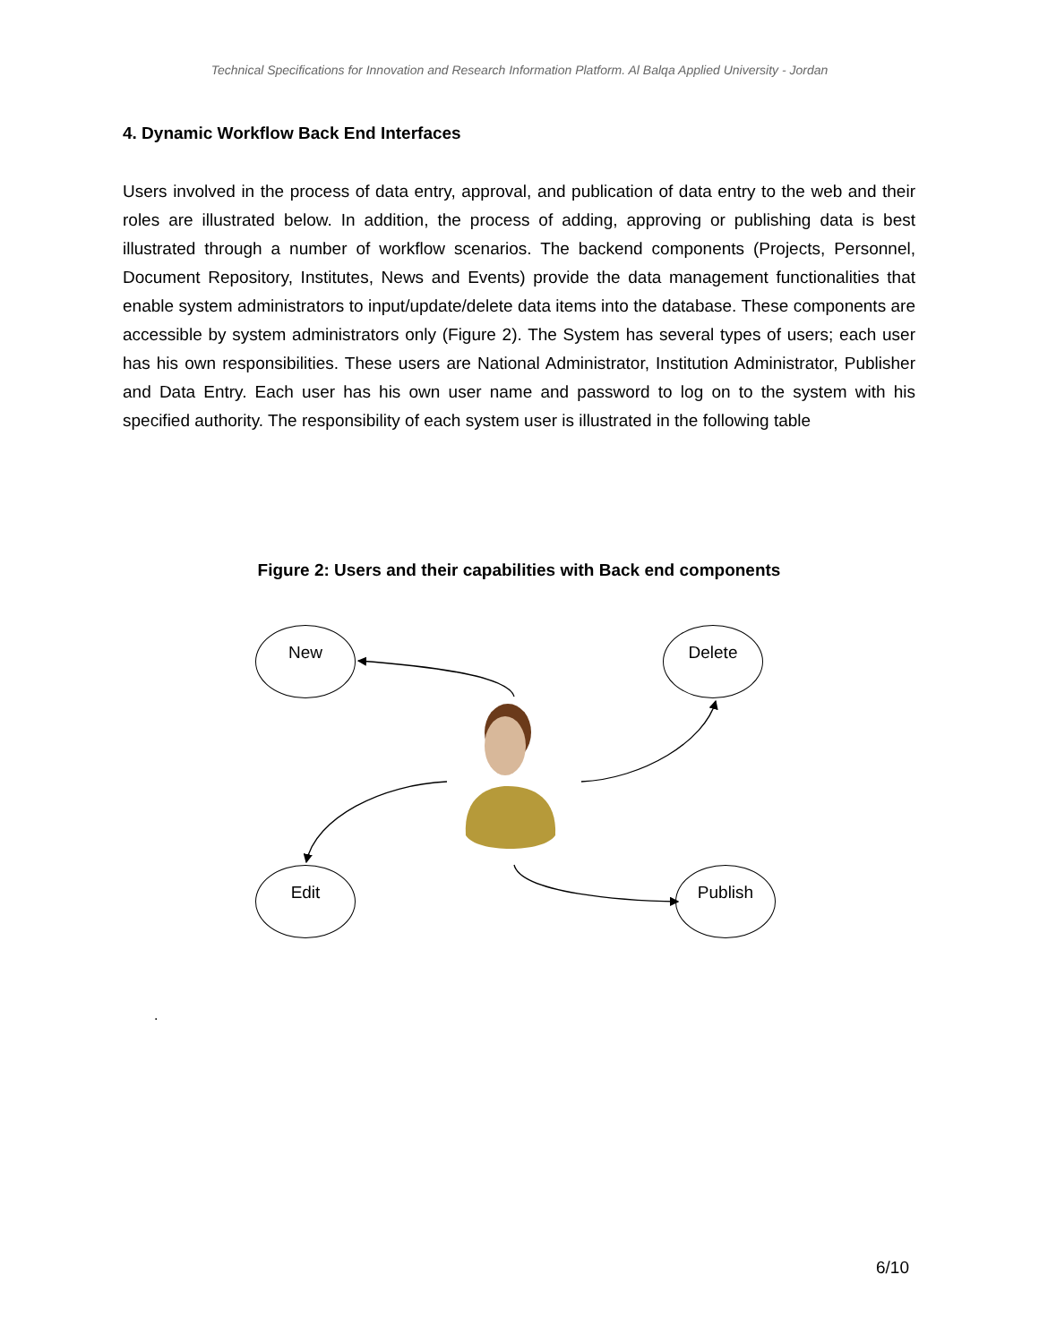Technical Specifications for Innovation and Research Information Platform. Al Balqa Applied University - Jordan
4. Dynamic Workflow Back End Interfaces
Users involved in the process of data entry, approval, and publication of data entry to the web and their roles are illustrated below. In addition, the process of adding, approving or publishing data is best illustrated through a number of workflow scenarios. The backend components (Projects, Personnel, Document Repository, Institutes, News and Events) provide the data management functionalities that enable system administrators to input/update/delete data items into the database. These components are accessible by system administrators only (Figure 2). The System has several types of users; each user has his own responsibilities. These users are National Administrator, Institution Administrator, Publisher and Data Entry. Each user has his own user name and password to log on to the system with his specified authority. The responsibility of each system user is illustrated in the following table
Figure 2: Users and their capabilities with Back end components
New Delete
Edit Publish
.
6/10